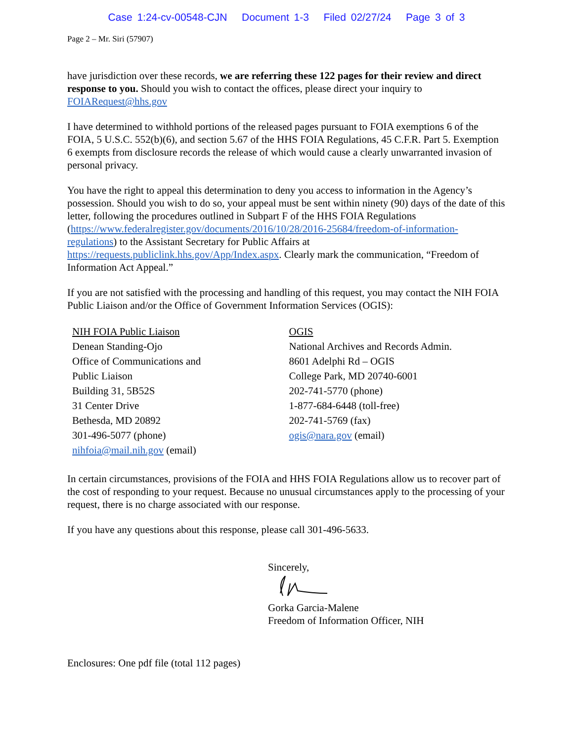Case 1:24-cv-00548-CJN Document 1-3 Filed 02/27/24 Page 3 of 3
Page 2 – Mr. Siri (57907)
have jurisdiction over these records, we are referring these 122 pages for their review and direct response to you. Should you wish to contact the offices, please direct your inquiry to FOIARequest@hhs.gov
I have determined to withhold portions of the released pages pursuant to FOIA exemptions 6 of the FOIA, 5 U.S.C. 552(b)(6), and section 5.67 of the HHS FOIA Regulations, 45 C.F.R. Part 5. Exemption 6 exempts from disclosure records the release of which would cause a clearly unwarranted invasion of personal privacy.
You have the right to appeal this determination to deny you access to information in the Agency’s possession. Should you wish to do so, your appeal must be sent within ninety (90) days of the date of this letter, following the procedures outlined in Subpart F of the HHS FOIA Regulations (https://www.federalregister.gov/documents/2016/10/28/2016-25684/freedom-of-information-regulations) to the Assistant Secretary for Public Affairs at https://requests.publiclink.hhs.gov/App/Index.aspx. Clearly mark the communication, “Freedom of Information Act Appeal.”
If you are not satisfied with the processing and handling of this request, you may contact the NIH FOIA Public Liaison and/or the Office of Government Information Services (OGIS):
NIH FOIA Public Liaison
Denean Standing-Ojo
Office of Communications and
Public Liaison
Building 31, 5B52S
31 Center Drive
Bethesda, MD 20892
301-496-5077 (phone)
nihfoia@mail.nih.gov (email)
OGIS
National Archives and Records Admin.
8601 Adelphi Rd – OGIS
College Park, MD 20740-6001
202-741-5770 (phone)
1-877-684-6448 (toll-free)
202-741-5769 (fax)
ogis@nara.gov (email)
In certain circumstances, provisions of the FOIA and HHS FOIA Regulations allow us to recover part of the cost of responding to your request. Because no unusual circumstances apply to the processing of your request, there is no charge associated with our response.
If you have any questions about this response, please call 301-496-5633.
Sincerely,
Gorka Garcia-Malene
Freedom of Information Officer, NIH
Enclosures: One pdf file (total 112 pages)